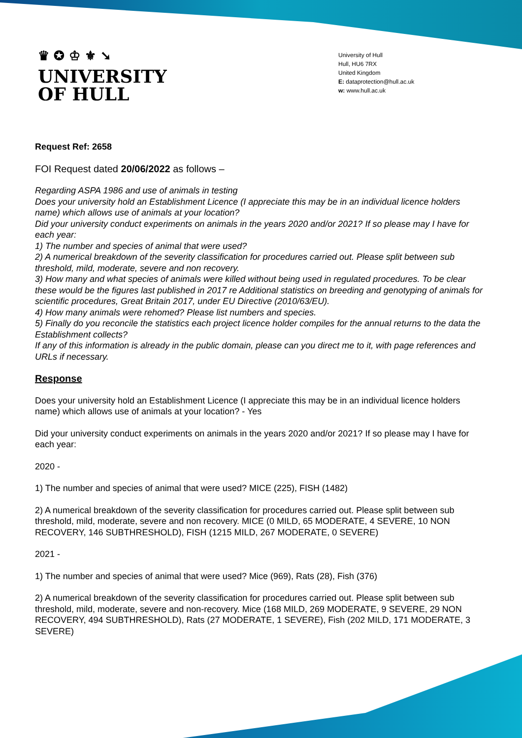♛ ✪ ♔ ⚜ ➘
UNIVERSITY
OF HULL
University of Hull
Hull, HU6 7RX
United Kingdom
E: dataprotection@hull.ac.uk
w: www.hull.ac.uk
Request Ref: 2658
FOI Request dated 20/06/2022 as follows –
Regarding ASPA 1986 and use of animals in testing
Does your university hold an Establishment Licence (I appreciate this may be in an individual licence holders name) which allows use of animals at your location?
Did your university conduct experiments on animals in the years 2020 and/or 2021? If so please may I have for each year:
1) The number and species of animal that were used?
2) A numerical breakdown of the severity classification for procedures carried out. Please split between sub threshold, mild, moderate, severe and non recovery.
3) How many and what species of animals were killed without being used in regulated procedures. To be clear these would be the figures last published in 2017 re Additional statistics on breeding and genotyping of animals for scientific procedures, Great Britain 2017, under EU Directive (2010/63/EU).
4) How many animals were rehomed? Please list numbers and species.
5) Finally do you reconcile the statistics each project licence holder compiles for the annual returns to the data the Establishment collects?
If any of this information is already in the public domain, please can you direct me to it, with page references and URLs if necessary.
Response
Does your university hold an Establishment Licence (I appreciate this may be in an individual licence holders name) which allows use of animals at your location? - Yes
Did your university conduct experiments on animals in the years 2020 and/or 2021? If so please may I have for each year:
2020 -
1) The number and species of animal that were used? MICE (225), FISH (1482)
2) A numerical breakdown of the severity classification for procedures carried out. Please split between sub threshold, mild, moderate, severe and non recovery. MICE (0 MILD, 65 MODERATE, 4 SEVERE, 10 NON RECOVERY, 146 SUBTHRESHOLD), FISH (1215 MILD, 267 MODERATE, 0 SEVERE)
2021 -
1) The number and species of animal that were used? Mice (969), Rats (28), Fish (376)
2) A numerical breakdown of the severity classification for procedures carried out. Please split between sub threshold, mild, moderate, severe and non-recovery. Mice (168 MILD, 269 MODERATE, 9 SEVERE, 29 NON RECOVERY, 494 SUBTHRESHOLD), Rats (27 MODERATE, 1 SEVERE), Fish (202 MILD, 171 MODERATE, 3 SEVERE)